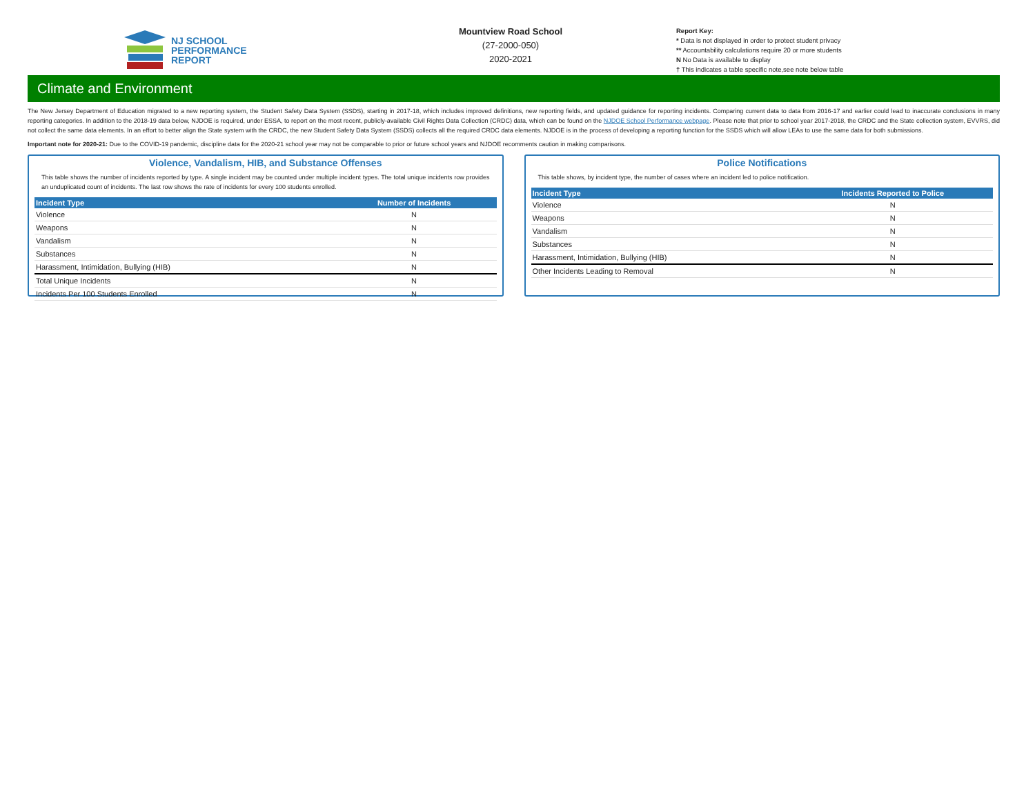NJ SCHOOL
PERFORMANCE
REPORT
Mountview Road School
(27-2000-050)
2020-2021
Report Key:
* Data is not displayed in order to protect student privacy
** Accountability calculations require 20 or more students
N No Data is available to display
† This indicates a table specific note,see note below table
Climate and Environment
The New Jersey Department of Education migrated to a new reporting system, the Student Safety Data System (SSDS), starting in 2017-18, which includes improved definitions, new reporting fields, and updated guidance for reporting incidents. Comparing current data to data from 2016-17 and earlier could lead to inaccurate conclusions in many reporting categories. In addition to the 2018-19 data below, NJDOE is required, under ESSA, to report on the most recent, publicly-available Civil Rights Data Collection (CRDC) data, which can be found on the NJDOE School Performance webpage. Please note that prior to school year 2017-2018, the CRDC and the State collection system, EVVRS, did not collect the same data elements. In an effort to better align the State system with the CRDC, the new Student Safety Data System (SSDS) collects all the required CRDC data elements. NJDOE is in the process of developing a reporting function for the SSDS which will allow LEAs to use the same data for both submissions.
Important note for 2020-21: Due to the COVID-19 pandemic, discipline data for the 2020-21 school year may not be comparable to prior or future school years and NJDOE recomments caution in making comparisons.
Violence, Vandalism, HIB, and Substance Offenses
This table shows the number of incidents reported by type. A single incident may be counted under multiple incident types. The total unique incidents row provides an unduplicated count of incidents. The last row shows the rate of incidents for every 100 students enrolled.
| Incident Type | Number of Incidents |
| --- | --- |
| Violence | N |
| Weapons | N |
| Vandalism | N |
| Substances | N |
| Harassment, Intimidation, Bullying (HIB) | N |
| Total Unique Incidents | N |
| Incidents Per 100 Students Enrolled | N |
Police Notifications
This table shows, by incident type, the number of cases where an incident led to police notification.
| Incident Type | Incidents Reported to Police |
| --- | --- |
| Violence | N |
| Weapons | N |
| Vandalism | N |
| Substances | N |
| Harassment, Intimidation, Bullying (HIB) | N |
| Other Incidents Leading to Removal | N |